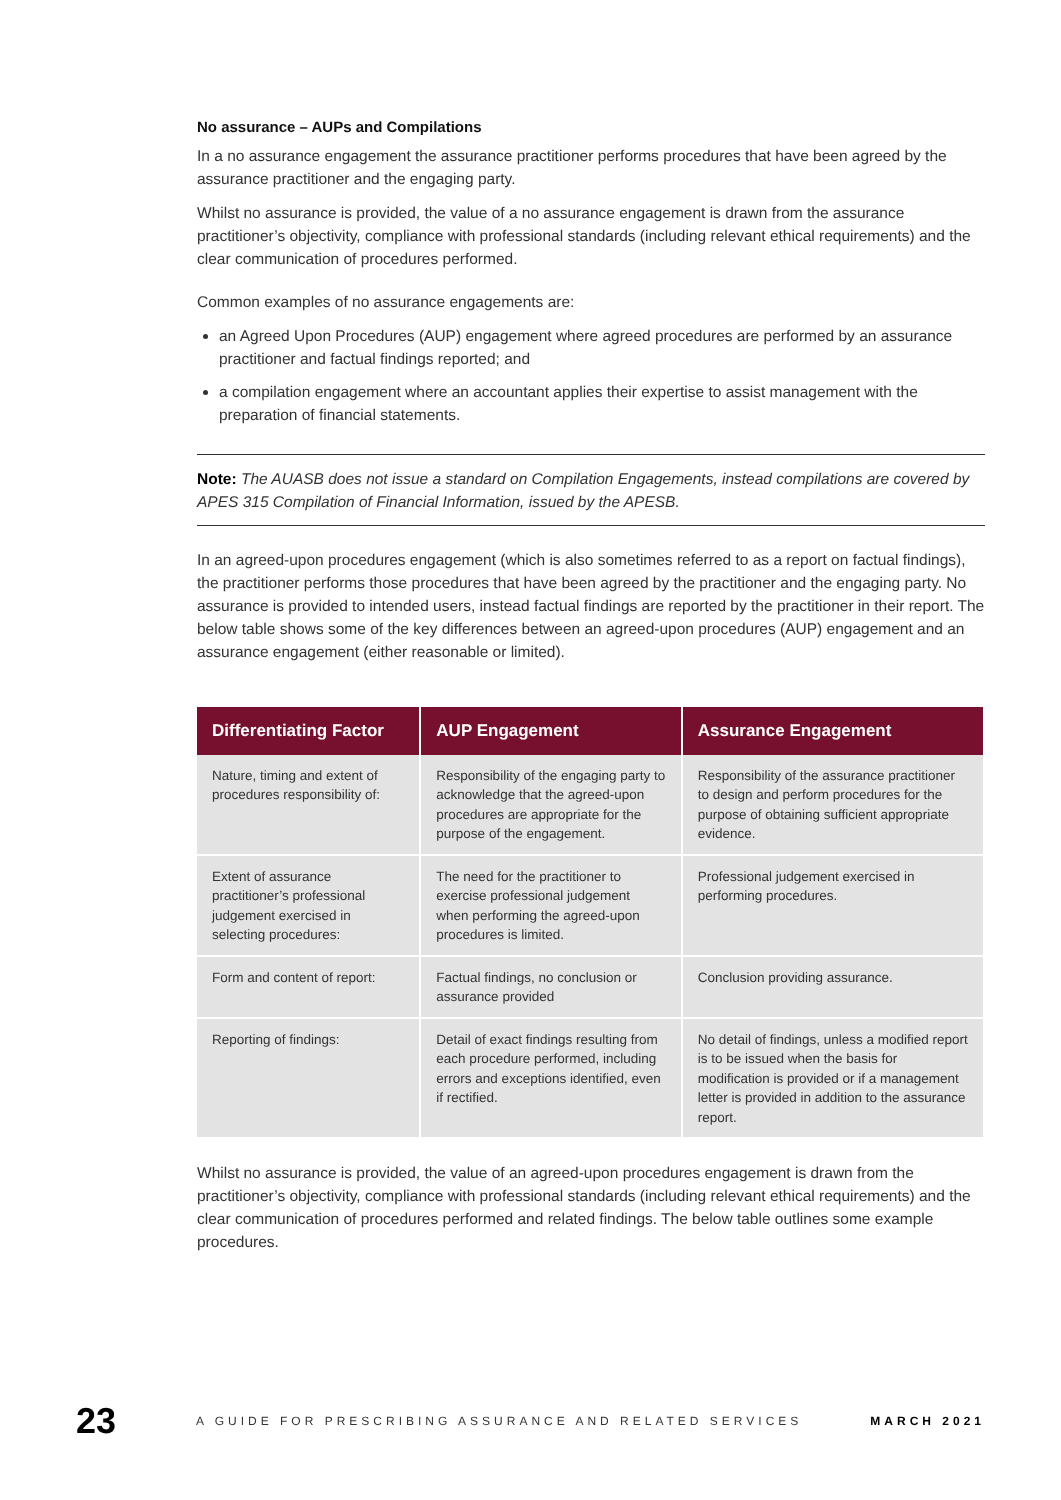No assurance – AUPs and Compilations
In a no assurance engagement the assurance practitioner performs procedures that have been agreed by the assurance practitioner and the engaging party.
Whilst no assurance is provided, the value of a no assurance engagement is drawn from the assurance practitioner’s objectivity, compliance with professional standards (including relevant ethical requirements) and the clear communication of procedures performed.
Common examples of no assurance engagements are:
an Agreed Upon Procedures (AUP) engagement where agreed procedures are performed by an assurance practitioner and factual findings reported; and
a compilation engagement where an accountant applies their expertise to assist management with the preparation of financial statements.
Note: The AUASB does not issue a standard on Compilation Engagements, instead compilations are covered by APES 315 Compilation of Financial Information, issued by the APESB.
In an agreed-upon procedures engagement (which is also sometimes referred to as a report on factual findings), the practitioner performs those procedures that have been agreed by the practitioner and the engaging party. No assurance is provided to intended users, instead factual findings are reported by the practitioner in their report. The below table shows some of the key differences between an agreed-upon procedures (AUP) engagement and an assurance engagement (either reasonable or limited).
| Differentiating Factor | AUP Engagement | Assurance Engagement |
| --- | --- | --- |
| Nature, timing and extent of procedures responsibility of: | Responsibility of the engaging party to acknowledge that the agreed-upon procedures are appropriate for the purpose of the engagement. | Responsibility of the assurance practitioner to design and perform procedures for the purpose of obtaining sufficient appropriate evidence. |
| Extent of assurance practitioner’s professional judgement exercised in selecting procedures: | The need for the practitioner to exercise professional judgement when performing the agreed-upon procedures is limited. | Professional judgement exercised in performing procedures. |
| Form and content of report: | Factual findings, no conclusion or assurance provided | Conclusion providing assurance. |
| Reporting of findings: | Detail of exact findings resulting from each procedure performed, including errors and exceptions identified, even if rectified. | No detail of findings, unless a modified report is to be issued when the basis for modification is provided or if a management letter is provided in addition to the assurance report. |
Whilst no assurance is provided, the value of an agreed-upon procedures engagement is drawn from the practitioner’s objectivity, compliance with professional standards (including relevant ethical requirements) and the clear communication of procedures performed and related findings. The below table outlines some example procedures.
23 A GUIDE FOR PRESCRIBING ASSURANCE AND RELATED SERVICES MARCH 2021